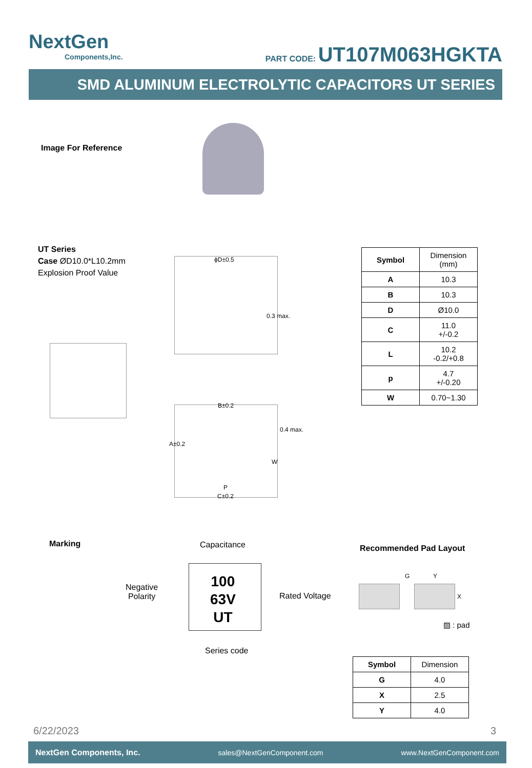NextGen
Components,Inc.
PART CODE: UT107M063HGKTA
SMD ALUMINUM ELECTROLYTIC CAPACITORS UT SERIES
Image For Reference
UT Series
Case ØD10.0*L10.2mm
Explosion Proof Value
ϕD±0.5
0.3 max.
B±0.2
0.4 max.
A±0.2
W
P
C±0.2
| Symbol | Dimension (mm) |
| A | 10.3 |
| B | 10.3 |
| D | Ø10.0 |
| C | 11.0 +/-0.2 |
| L | 10.2 -0.2/+0.8 |
| p | 4.7 +/-0.20 |
| W | 0.70~1.30 |
Marking Capacitance
Negative
Polarity
100
63V
UT
Rated Voltage
Series code
Recommended Pad Layout
G Y
X
▨ : pad
| Symbol | Dimension |
| G | 4.0 |
| X | 2.5 |
| Y | 4.0 |
6/22/2023 3
NextGen Components, Inc. sales@NextGenComponent.com www.NextGenComponent.com